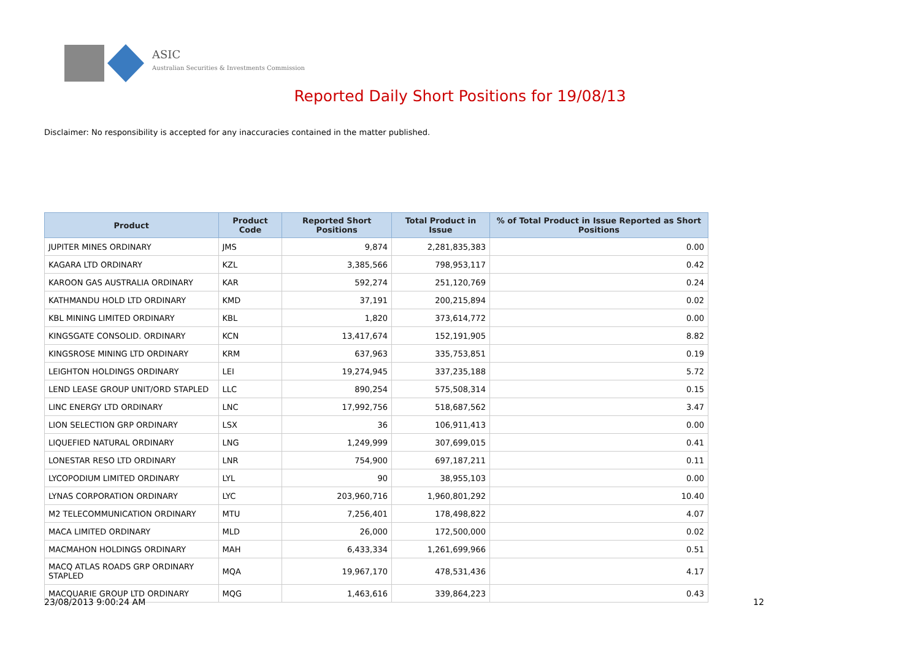ASIC
Australian Securities & Investments Commission
Reported Daily Short Positions for 19/08/13
Disclaimer: No responsibility is accepted for any inaccuracies contained in the matter published.
| Product | Product Code | Reported Short Positions | Total Product in Issue | % of Total Product in Issue Reported as Short Positions |
| --- | --- | --- | --- | --- |
| JUPITER MINES ORDINARY | JMS | 9,874 | 2,281,835,383 | 0.00 |
| KAGARA LTD ORDINARY | KZL | 3,385,566 | 798,953,117 | 0.42 |
| KAROON GAS AUSTRALIA ORDINARY | KAR | 592,274 | 251,120,769 | 0.24 |
| KATHMANDU HOLD LTD ORDINARY | KMD | 37,191 | 200,215,894 | 0.02 |
| KBL MINING LIMITED ORDINARY | KBL | 1,820 | 373,614,772 | 0.00 |
| KINGSGATE CONSOLID. ORDINARY | KCN | 13,417,674 | 152,191,905 | 8.82 |
| KINGSROSE MINING LTD ORDINARY | KRM | 637,963 | 335,753,851 | 0.19 |
| LEIGHTON HOLDINGS ORDINARY | LEI | 19,274,945 | 337,235,188 | 5.72 |
| LEND LEASE GROUP UNIT/ORD STAPLED | LLC | 890,254 | 575,508,314 | 0.15 |
| LINC ENERGY LTD ORDINARY | LNC | 17,992,756 | 518,687,562 | 3.47 |
| LION SELECTION GRP ORDINARY | LSX | 36 | 106,911,413 | 0.00 |
| LIQUEFIED NATURAL ORDINARY | LNG | 1,249,999 | 307,699,015 | 0.41 |
| LONESTAR RESO LTD ORDINARY | LNR | 754,900 | 697,187,211 | 0.11 |
| LYCOPODIUM LIMITED ORDINARY | LYL | 90 | 38,955,103 | 0.00 |
| LYNAS CORPORATION ORDINARY | LYC | 203,960,716 | 1,960,801,292 | 10.40 |
| M2 TELECOMMUNICATION ORDINARY | MTU | 7,256,401 | 178,498,822 | 4.07 |
| MACA LIMITED ORDINARY | MLD | 26,000 | 172,500,000 | 0.02 |
| MACMAHON HOLDINGS ORDINARY | MAH | 6,433,334 | 1,261,699,966 | 0.51 |
| MACQ ATLAS ROADS GRP ORDINARY STAPLED | MQA | 19,967,170 | 478,531,436 | 4.17 |
| MACQUARIE GROUP LTD ORDINARY | MQG | 1,463,616 | 339,864,223 | 0.43 |
23/08/2013 9:00:24 AM 12